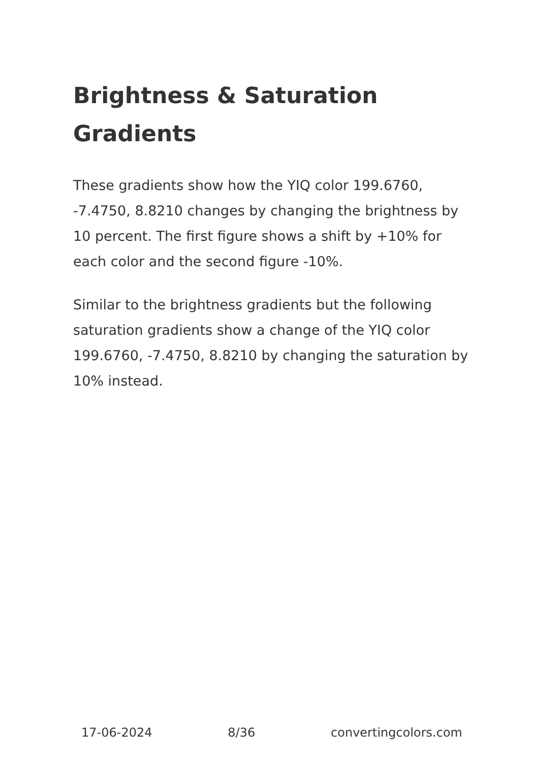Brightness & Saturation Gradients
These gradients show how the YIQ color 199.6760, -7.4750, 8.8210 changes by changing the brightness by 10 percent. The first figure shows a shift by +10% for each color and the second figure -10%.
Similar to the brightness gradients but the following saturation gradients show a change of the YIQ color 199.6760, -7.4750, 8.8210 by changing the saturation by 10% instead.
17-06-2024 8/36 convertingcolors.com